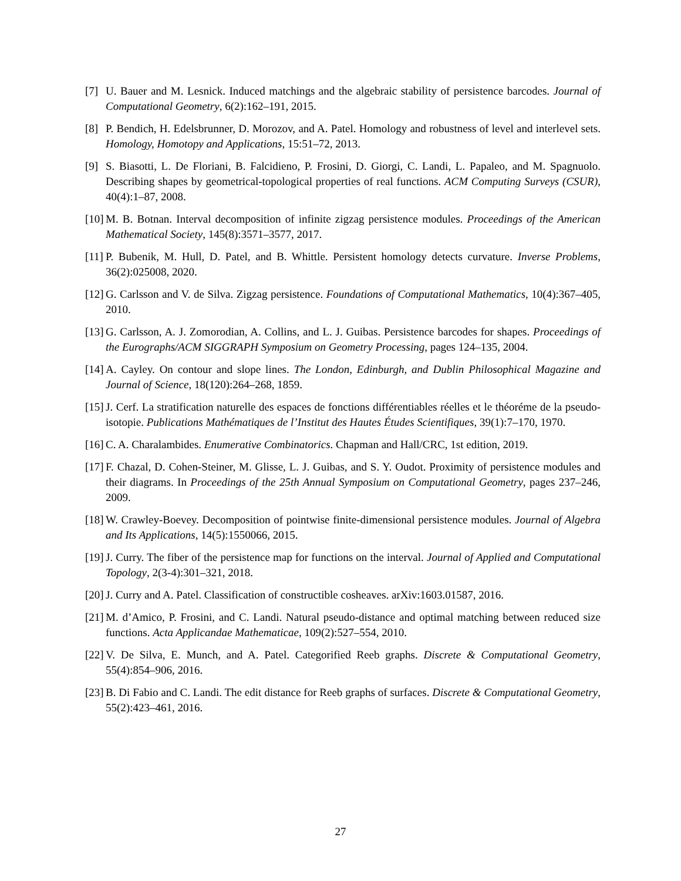[7] U. Bauer and M. Lesnick. Induced matchings and the algebraic stability of persistence barcodes. Journal of Computational Geometry, 6(2):162–191, 2015.
[8] P. Bendich, H. Edelsbrunner, D. Morozov, and A. Patel. Homology and robustness of level and interlevel sets. Homology, Homotopy and Applications, 15:51–72, 2013.
[9] S. Biasotti, L. De Floriani, B. Falcidieno, P. Frosini, D. Giorgi, C. Landi, L. Papaleo, and M. Spagnuolo. Describing shapes by geometrical-topological properties of real functions. ACM Computing Surveys (CSUR), 40(4):1–87, 2008.
[10]
M. B. Botnan. Interval decomposition of infinite zigzag persistence modules. Proceedings of the American Mathematical Society, 145(8):3571–3577, 2017.
[11]
P. Bubenik, M. Hull, D. Patel, and B. Whittle. Persistent homology detects curvature. Inverse Problems, 36(2):025008, 2020.
[12]
G. Carlsson and V. de Silva. Zigzag persistence. Foundations of Computational Mathematics, 10(4):367–405, 2010.
[13]
G. Carlsson, A. J. Zomorodian, A. Collins, and L. J. Guibas. Persistence barcodes for shapes. Proceedings of the Eurographs/ACM SIGGRAPH Symposium on Geometry Processing, pages 124–135, 2004.
[14]
A. Cayley. On contour and slope lines. The London, Edinburgh, and Dublin Philosophical Magazine and Journal of Science, 18(120):264–268, 1859.
[15]
J. Cerf. La stratification naturelle des espaces de fonctions différentiables réelles et le théoréme de la pseudo-isotopie. Publications Mathématiques de l’Institut des Hautes Études Scientifiques, 39(1):7–170, 1970.
[16]
C. A. Charalambides. Enumerative Combinatorics. Chapman and Hall/CRC, 1st edition, 2019.
[17]
F. Chazal, D. Cohen-Steiner, M. Glisse, L. J. Guibas, and S. Y. Oudot. Proximity of persistence modules and their diagrams. In Proceedings of the 25th Annual Symposium on Computational Geometry, pages 237–246, 2009.
[18]
W. Crawley-Boevey. Decomposition of pointwise finite-dimensional persistence modules. Journal of Algebra and Its Applications, 14(5):1550066, 2015.
[19]
J. Curry. The fiber of the persistence map for functions on the interval. Journal of Applied and Computational Topology, 2(3-4):301–321, 2018.
[20]
J. Curry and A. Patel. Classification of constructible cosheaves. arXiv:1603.01587, 2016.
[21]
M. d’Amico, P. Frosini, and C. Landi. Natural pseudo-distance and optimal matching between reduced size functions. Acta Applicandae Mathematicae, 109(2):527–554, 2010.
[22]
V. De Silva, E. Munch, and A. Patel. Categorified Reeb graphs. Discrete & Computational Geometry, 55(4):854–906, 2016.
[23]
B. Di Fabio and C. Landi. The edit distance for Reeb graphs of surfaces. Discrete & Computational Geometry, 55(2):423–461, 2016.
27